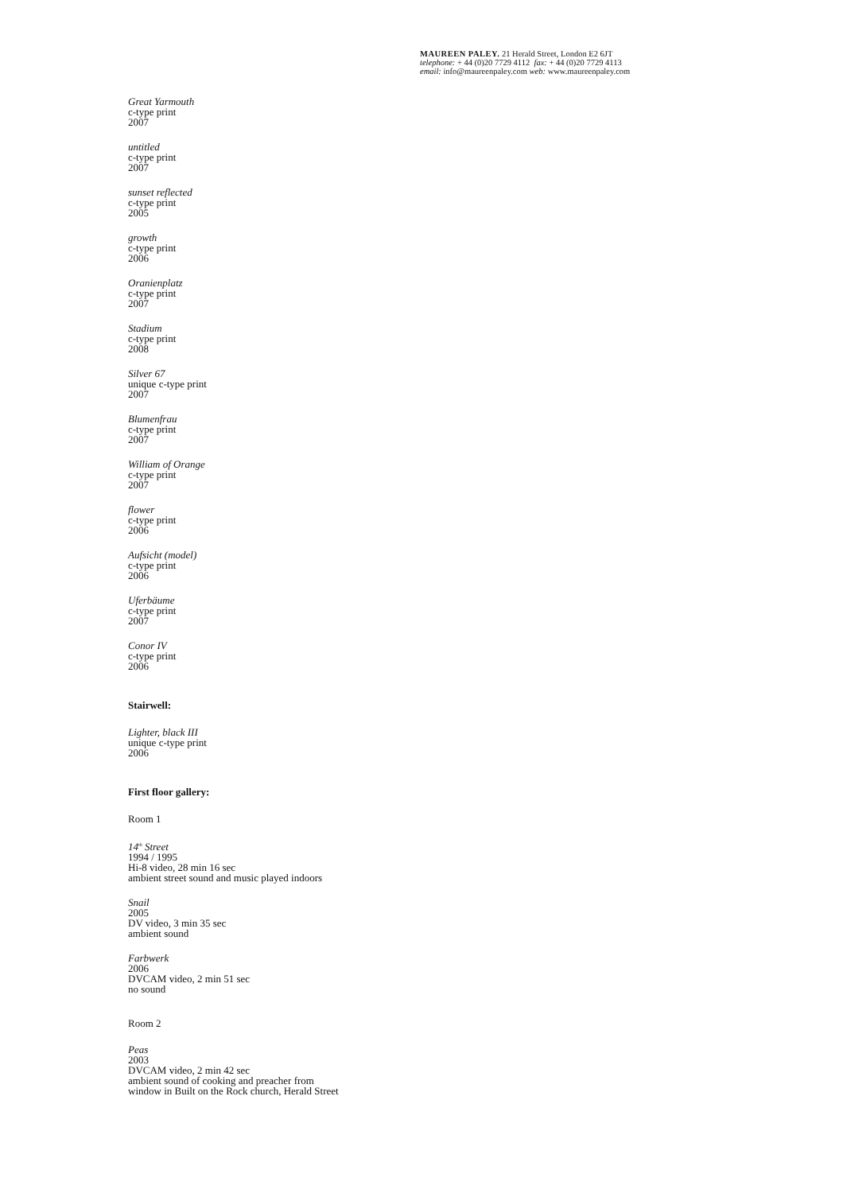MAUREEN PALEY. 21 Herald Street, London E2 6JT
telephone: + 44 (0)20 7729 4112 fax: + 44 (0)20 7729 4113
email: info@maureenpaley.com web: www.maureenpaley.com
Great Yarmouth
c-type print
2007
untitled
c-type print
2007
sunset reflected
c-type print
2005
growth
c-type print
2006
Oranienplatz
c-type print
2007
Stadium
c-type print
2008
Silver 67
unique c-type print
2007
Blumenfrau
c-type print
2007
William of Orange
c-type print
2007
flower
c-type print
2006
Aufsicht (model)
c-type print
2006
Uferbäume
c-type print
2007
Conor IV
c-type print
2006
Stairwell:
Lighter, black III
unique c-type print
2006
First floor gallery:
Room 1
14<sup>th</sup> Street
1994 / 1995
Hi-8 video, 28 min 16 sec
ambient street sound and music played indoors
Snail
2005
DV video, 3 min 35 sec
ambient sound
Farbwerk
2006
DVCAM video, 2 min 51 sec
no sound
Room 2
Peas
2003
DVCAM video, 2 min 42 sec
ambient sound of cooking and preacher from
window in Built on the Rock church, Herald Street